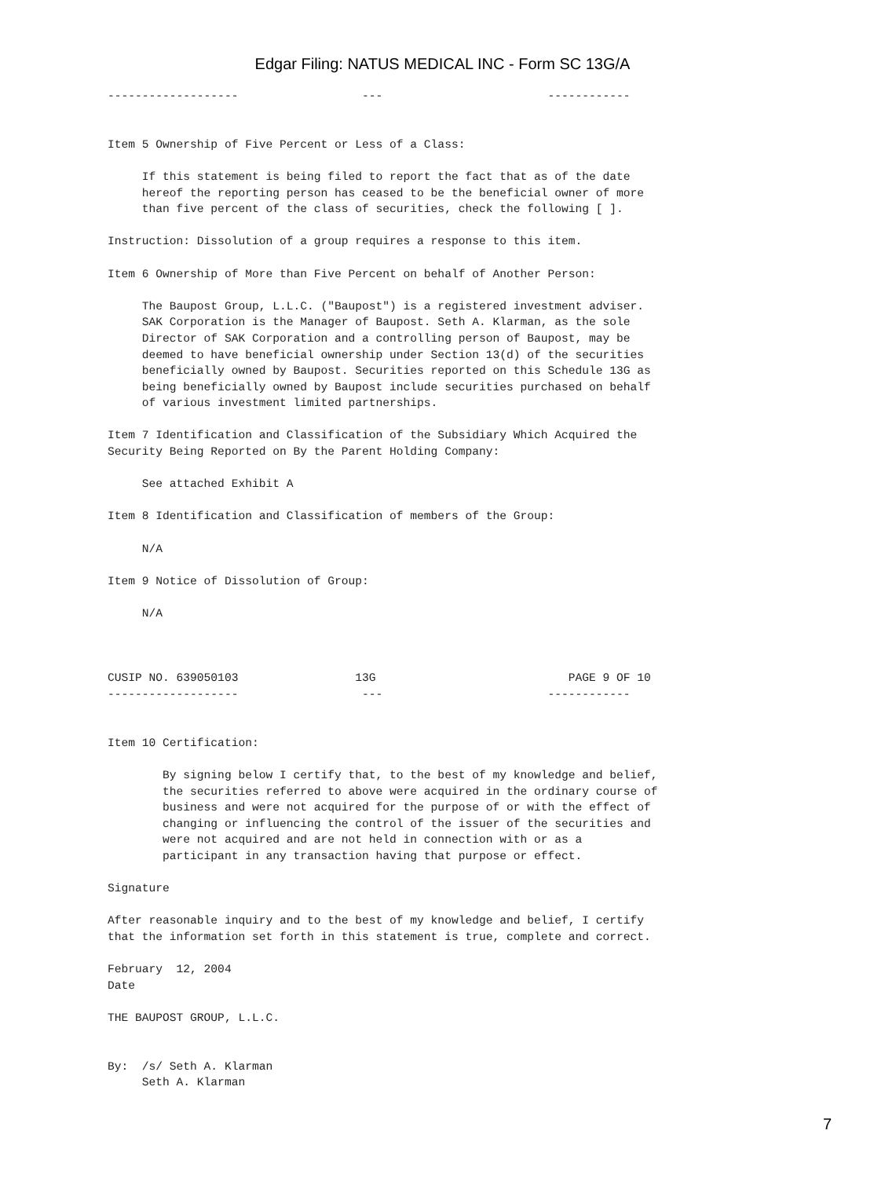Edgar Filing: NATUS MEDICAL INC - Form SC 13G/A
-------------------                  ---                        ------------


Item 5 Ownership of Five Percent or Less of a Class:

     If this statement is being filed to report the fact that as of the date
     hereof the reporting person has ceased to be the beneficial owner of more
     than five percent of the class of securities, check the following [ ].

Instruction: Dissolution of a group requires a response to this item.

Item 6 Ownership of More than Five Percent on behalf of Another Person:

     The Baupost Group, L.L.C. ("Baupost") is a registered investment adviser.
     SAK Corporation is the Manager of Baupost. Seth A. Klarman, as the sole
     Director of SAK Corporation and a controlling person of Baupost, may be
     deemed to have beneficial ownership under Section 13(d) of the securities
     beneficially owned by Baupost. Securities reported on this Schedule 13G as
     being beneficially owned by Baupost include securities purchased on behalf
     of various investment limited partnerships.

Item 7 Identification and Classification of the Subsidiary Which Acquired the
Security Being Reported on By the Parent Holding Company:

     See attached Exhibit A

Item 8 Identification and Classification of members of the Group:

     N/A

Item 9 Notice of Dissolution of Group:

     N/A



CUSIP NO. 639050103                 13G                            PAGE 9 OF 10
-------------------                  ---                        ------------


Item 10 Certification:

        By signing below I certify that, to the best of my knowledge and belief,
        the securities referred to above were acquired in the ordinary course of
        business and were not acquired for the purpose of or with the effect of
        changing or influencing the control of the issuer of the securities and
        were not acquired and are not held in connection with or as a
        participant in any transaction having that purpose or effect.

Signature

After reasonable inquiry and to the best of my knowledge and belief, I certify
that the information set forth in this statement is true, complete and correct.

February  12, 2004
Date

THE BAUPOST GROUP, L.L.C.


By:  /s/ Seth A. Klarman
     Seth A. Klarman
7